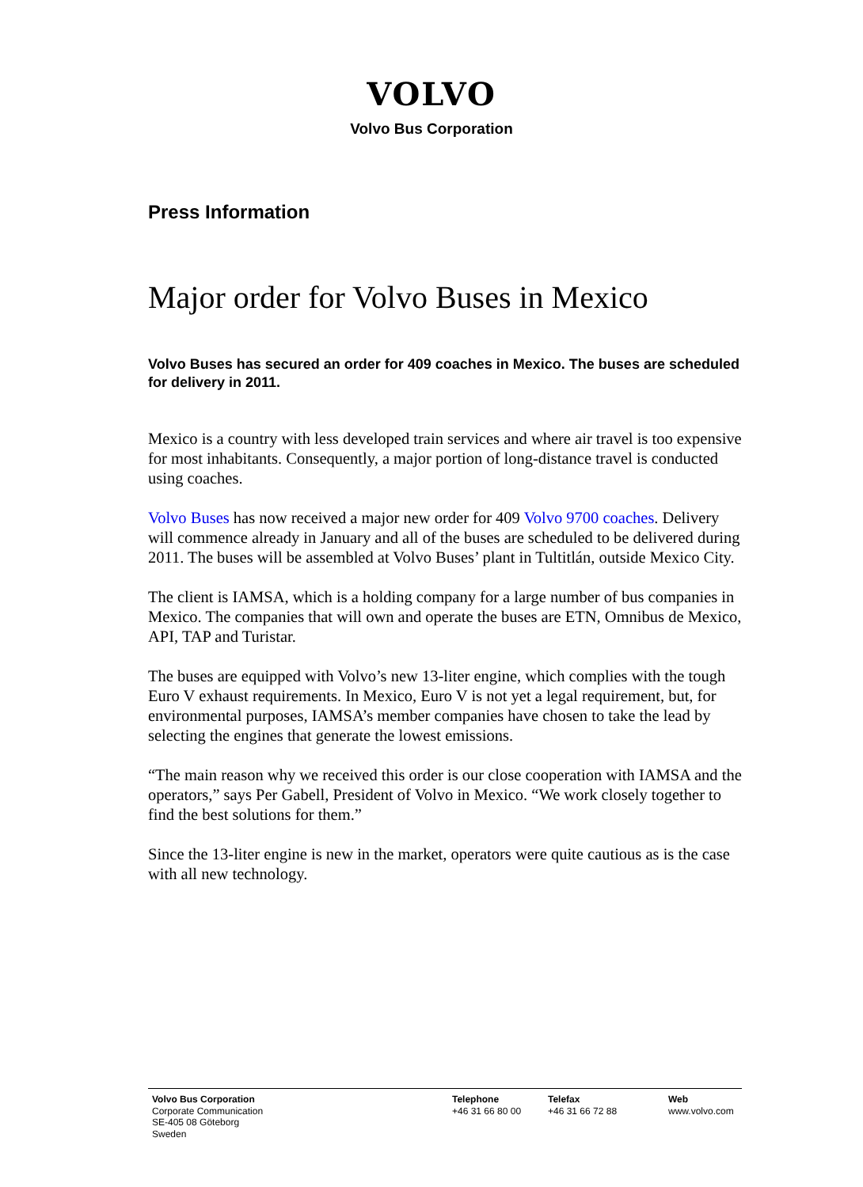VOLVO
Volvo Bus Corporation
Press Information
Major order for Volvo Buses in Mexico
Volvo Buses has secured an order for 409 coaches in Mexico. The buses are scheduled for delivery in 2011.
Mexico is a country with less developed train services and where air travel is too expensive for most inhabitants. Consequently, a major portion of long-distance travel is conducted using coaches.
Volvo Buses has now received a major new order for 409 Volvo 9700 coaches. Delivery will commence already in January and all of the buses are scheduled to be delivered during 2011. The buses will be assembled at Volvo Buses’ plant in Tultitlán, outside Mexico City.
The client is IAMSA, which is a holding company for a large number of bus companies in Mexico. The companies that will own and operate the buses are ETN, Omnibus de Mexico, API, TAP and Turistar.
The buses are equipped with Volvo’s new 13-liter engine, which complies with the tough Euro V exhaust requirements. In Mexico, Euro V is not yet a legal requirement, but, for environmental purposes, IAMSA’s member companies have chosen to take the lead by selecting the engines that generate the lowest emissions.
“The main reason why we received this order is our close cooperation with IAMSA and the operators,” says Per Gabell, President of Volvo in Mexico. “We work closely together to find the best solutions for them.”
Since the 13-liter engine is new in the market, operators were quite cautious as is the case with all new technology.
Volvo Bus Corporation
Corporate Communication
SE-405 08 Göteborg
Sweden
Telephone
+46 31 66 80 00
Telefax
+46 31 66 72 88
Web
www.volvo.com